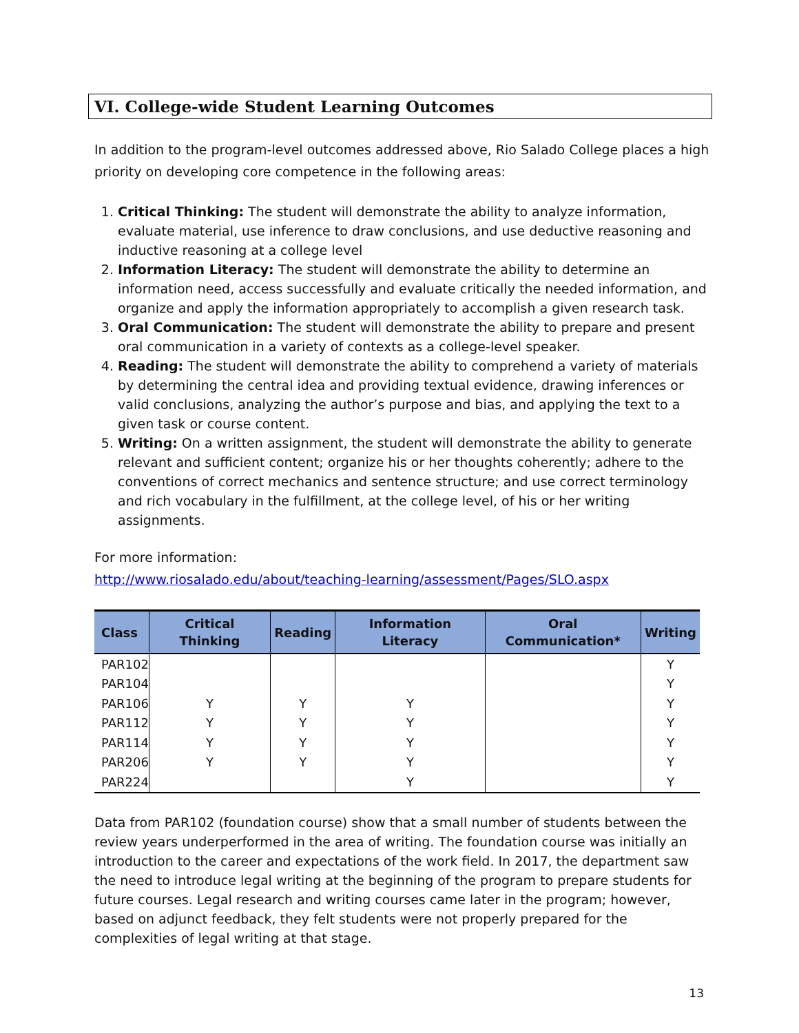VI. College-wide Student Learning Outcomes
In addition to the program-level outcomes addressed above, Rio Salado College places a high priority on developing core competence in the following areas:
1. Critical Thinking: The student will demonstrate the ability to analyze information, evaluate material, use inference to draw conclusions, and use deductive reasoning and inductive reasoning at a college level
2. Information Literacy: The student will demonstrate the ability to determine an information need, access successfully and evaluate critically the needed information, and organize and apply the information appropriately to accomplish a given research task.
3. Oral Communication: The student will demonstrate the ability to prepare and present oral communication in a variety of contexts as a college-level speaker.
4. Reading: The student will demonstrate the ability to comprehend a variety of materials by determining the central idea and providing textual evidence, drawing inferences or valid conclusions, analyzing the author’s purpose and bias, and applying the text to a given task or course content.
5. Writing: On a written assignment, the student will demonstrate the ability to generate relevant and sufficient content; organize his or her thoughts coherently; adhere to the conventions of correct mechanics and sentence structure; and use correct terminology and rich vocabulary in the fulfillment, at the college level, of his or her writing assignments.
For more information:
http://www.riosalado.edu/about/teaching-learning/assessment/Pages/SLO.aspx
| Class | Critical Thinking | Reading | Information Literacy | Oral Communication* | Writing |
| --- | --- | --- | --- | --- | --- |
| PAR102 | | | | | Y |
| PAR104 | | | | | Y |
| PAR106 | Y | Y | Y | | Y |
| PAR112 | Y | Y | Y | | Y |
| PAR114 | Y | Y | Y | | Y |
| PAR206 | Y | Y | Y | | Y |
| PAR224 | | | Y | | Y |
Data from PAR102 (foundation course) show that a small number of students between the review years underperformed in the area of writing. The foundation course was initially an introduction to the career and expectations of the work field. In 2017, the department saw the need to introduce legal writing at the beginning of the program to prepare students for future courses. Legal research and writing courses came later in the program; however, based on adjunct feedback, they felt students were not properly prepared for the complexities of legal writing at that stage.
13